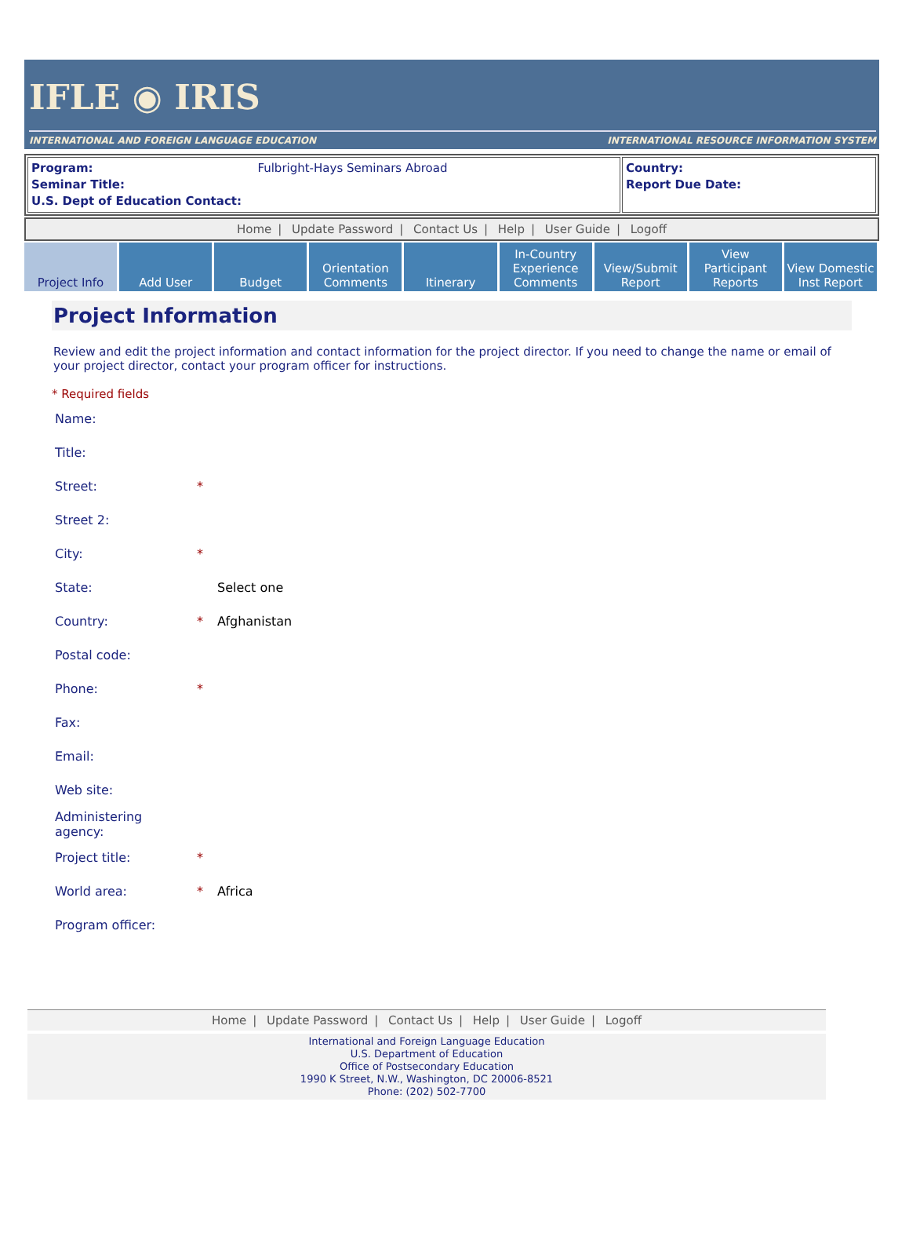IFLE ◉ IRIS
INTERNATIONAL AND FOREIGN LANGUAGE EDUCATION INTERNATIONAL RESOURCE INFORMATION SYSTEM
| Program: Fulbright-Hays Seminars Abroad Seminar Title: U.S. Dept of Education Contact: | Country: Report Due Date: |
Home | Update Password | Contact Us | Help | User Guide | Logoff
Project Info Add User Budget Orientation
Comments
Itinerary In-Country
Experience
Comments
View/Submit
Report
View Participant
Reports
View Domestic
Inst Report
Project Information
Review and edit the project information and contact information for the project director. If you need to change the name or email of your project director, contact your program officer for instructions.
* Required fields
| Name: | | |
| Title: | | |
| Street: | * | |
| Street 2: | | |
| City: | * | |
| State: | | Select one |
| Country: | * | Afghanistan |
| Postal code: | | |
| Phone: | * | |
| Fax: | | |
| Email: | | |
| Web site: | | |
| Administering agency: | | |
| Project title: | * | |
| World area: | * | Africa |
| Program officer: | | |
Home | Update Password | Contact Us | Help | User Guide | Logoff
International and Foreign Language Education
U.S. Department of Education
Office of Postsecondary Education
1990 K Street, N.W., Washington, DC 20006-8521
Phone: (202) 502-7700